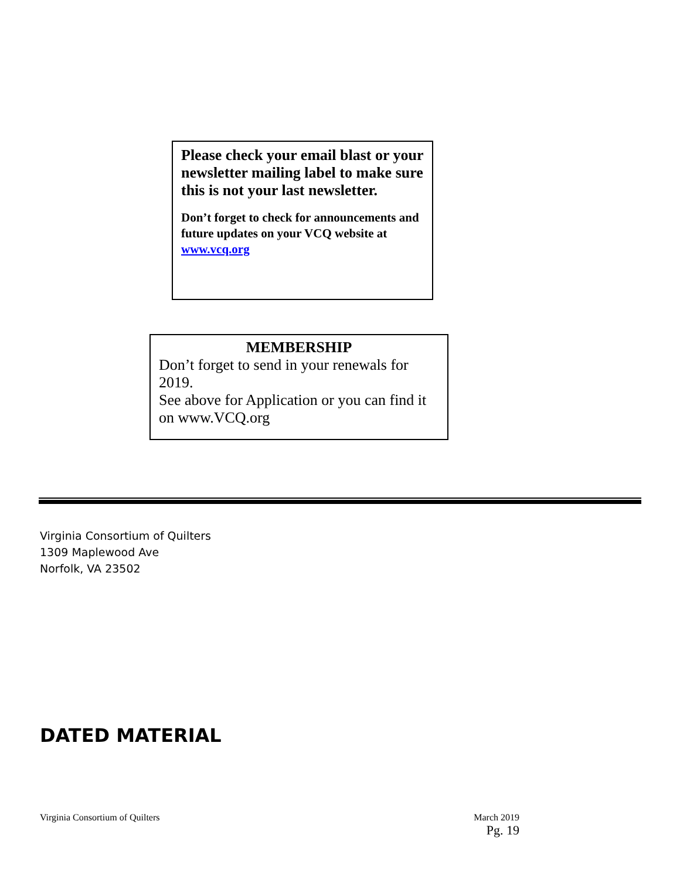Please check your email blast or your newsletter mailing label to make sure this is not your last newsletter.
Don’t forget to check for announcements and future updates on your VCQ website at www.vcq.org
MEMBERSHIP
Don’t forget to send in your renewals for 2019.
See above for Application or you can find it on www.VCQ.org
Virginia Consortium of Quilters
1309 Maplewood Ave
Norfolk, VA 23502
DATED MATERIAL
Virginia Consortium of Quilters
March 2019
Pg. 19